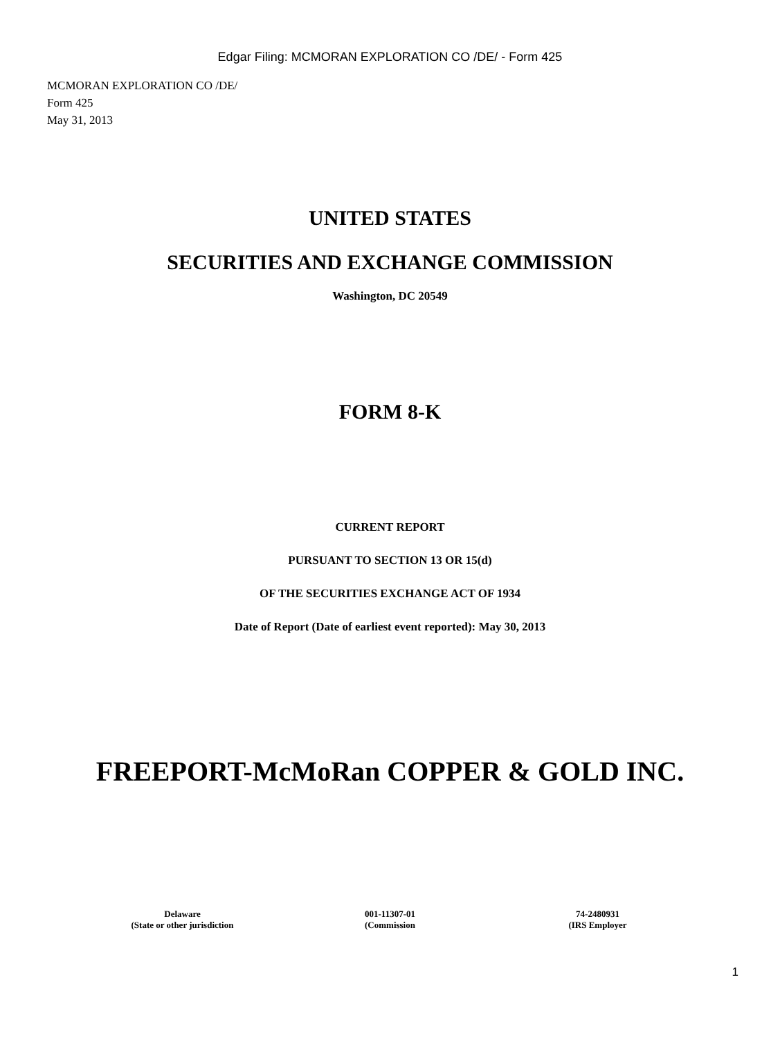Edgar Filing: MCMORAN EXPLORATION CO /DE/ - Form 425
MCMORAN EXPLORATION CO /DE/
Form 425
May 31, 2013
UNITED STATES
SECURITIES AND EXCHANGE COMMISSION
Washington, DC 20549
FORM 8-K
CURRENT REPORT
PURSUANT TO SECTION 13 OR 15(d)
OF THE SECURITIES EXCHANGE ACT OF 1934
Date of Report (Date of earliest event reported): May 30, 2013
FREEPORT-McMoRan COPPER & GOLD INC.
| Delaware | 001-11307-01 | 74-2480931 |
| (State or other jurisdiction | (Commission | (IRS Employer |
1